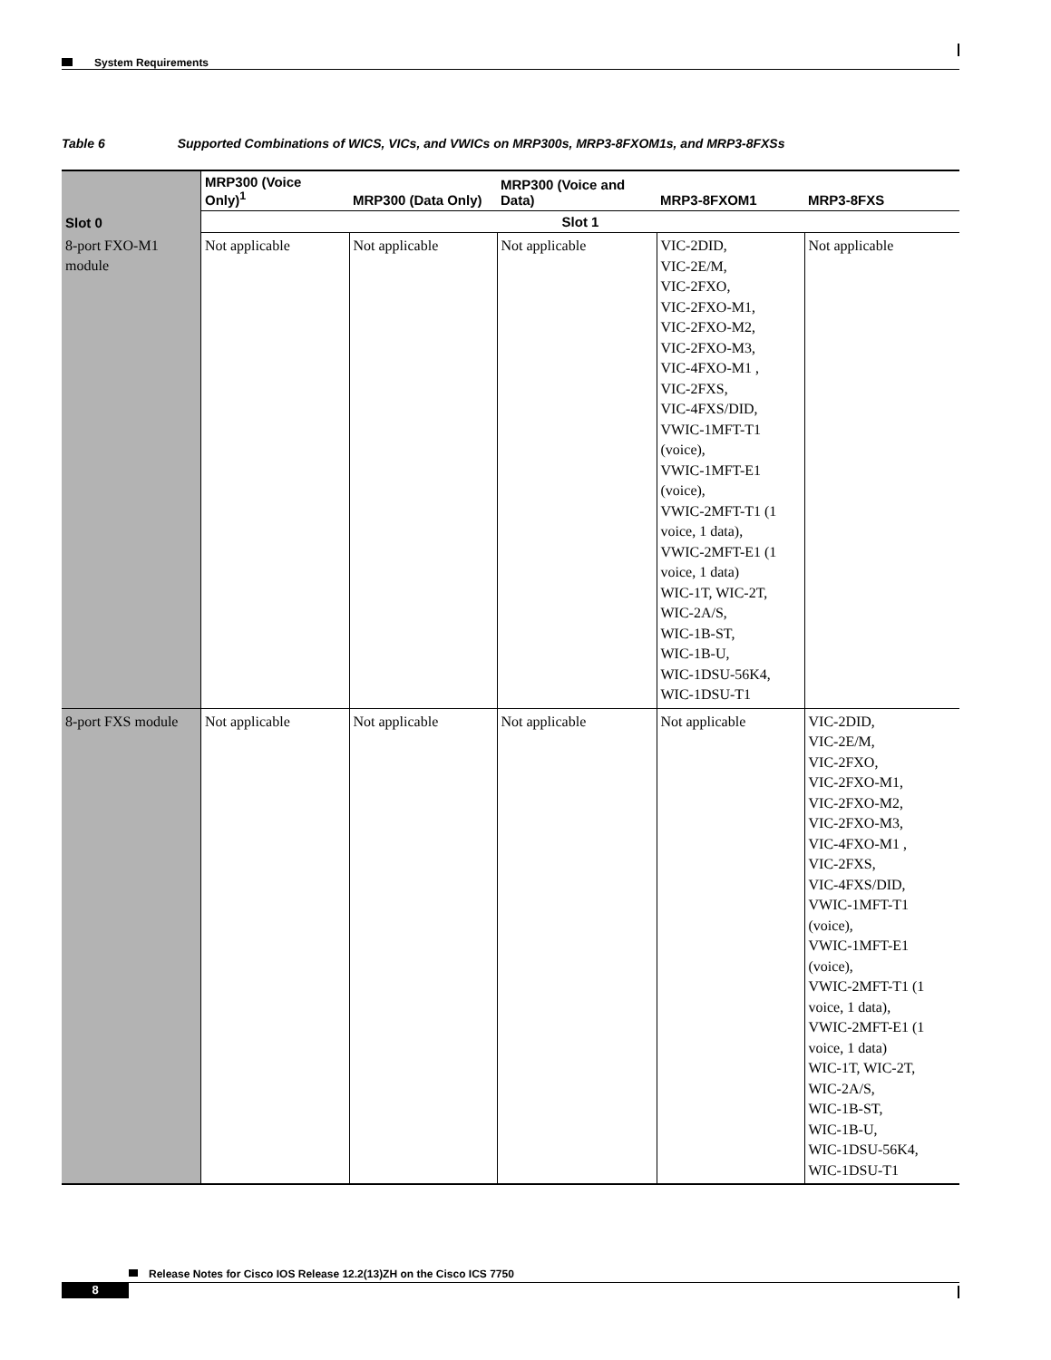System Requirements
Table 6 Supported Combinations of WICS, VICs, and VWICs on MRP300s, MRP3-8FXOM1s, and MRP3-8FXSs
| Slot 0 | MRP300 (Voice Only)<sup>1</sup> | MRP300 (Data Only) | MRP300 (Voice and Data) | MRP3-8FXOM1 | MRP3-8FXS |
| --- | --- | --- | --- | --- | --- |
| | Slot 1 | | | | |
| 8-port FXO-M1 module | Not applicable | Not applicable | Not applicable | VIC-2DID, VIC-2E/M, VIC-2FXO, VIC-2FXO-M1, VIC-2FXO-M2, VIC-2FXO-M3, VIC-4FXO-M1 , VIC-2FXS, VIC-4FXS/DID, VWIC-1MFT-T1 (voice), VWIC-1MFT-E1 (voice), VWIC-2MFT-T1 (1 voice, 1 data), VWIC-2MFT-E1 (1 voice, 1 data) WIC-1T, WIC-2T, WIC-2A/S, WIC-1B-ST, WIC-1B-U, WIC-1DSU-56K4, WIC-1DSU-T1 | Not applicable |
| 8-port FXS module | Not applicable | Not applicable | Not applicable | Not applicable | VIC-2DID, VIC-2E/M, VIC-2FXO, VIC-2FXO-M1, VIC-2FXO-M2, VIC-2FXO-M3, VIC-4FXO-M1 , VIC-2FXS, VIC-4FXS/DID, VWIC-1MFT-T1 (voice), VWIC-1MFT-E1 (voice), VWIC-2MFT-T1 (1 voice, 1 data), VWIC-2MFT-E1 (1 voice, 1 data) WIC-1T, WIC-2T, WIC-2A/S, WIC-1B-ST, WIC-1B-U, WIC-1DSU-56K4, WIC-1DSU-T1 |
Release Notes for Cisco IOS Release 12.2(13)ZH on the Cisco ICS 7750
8